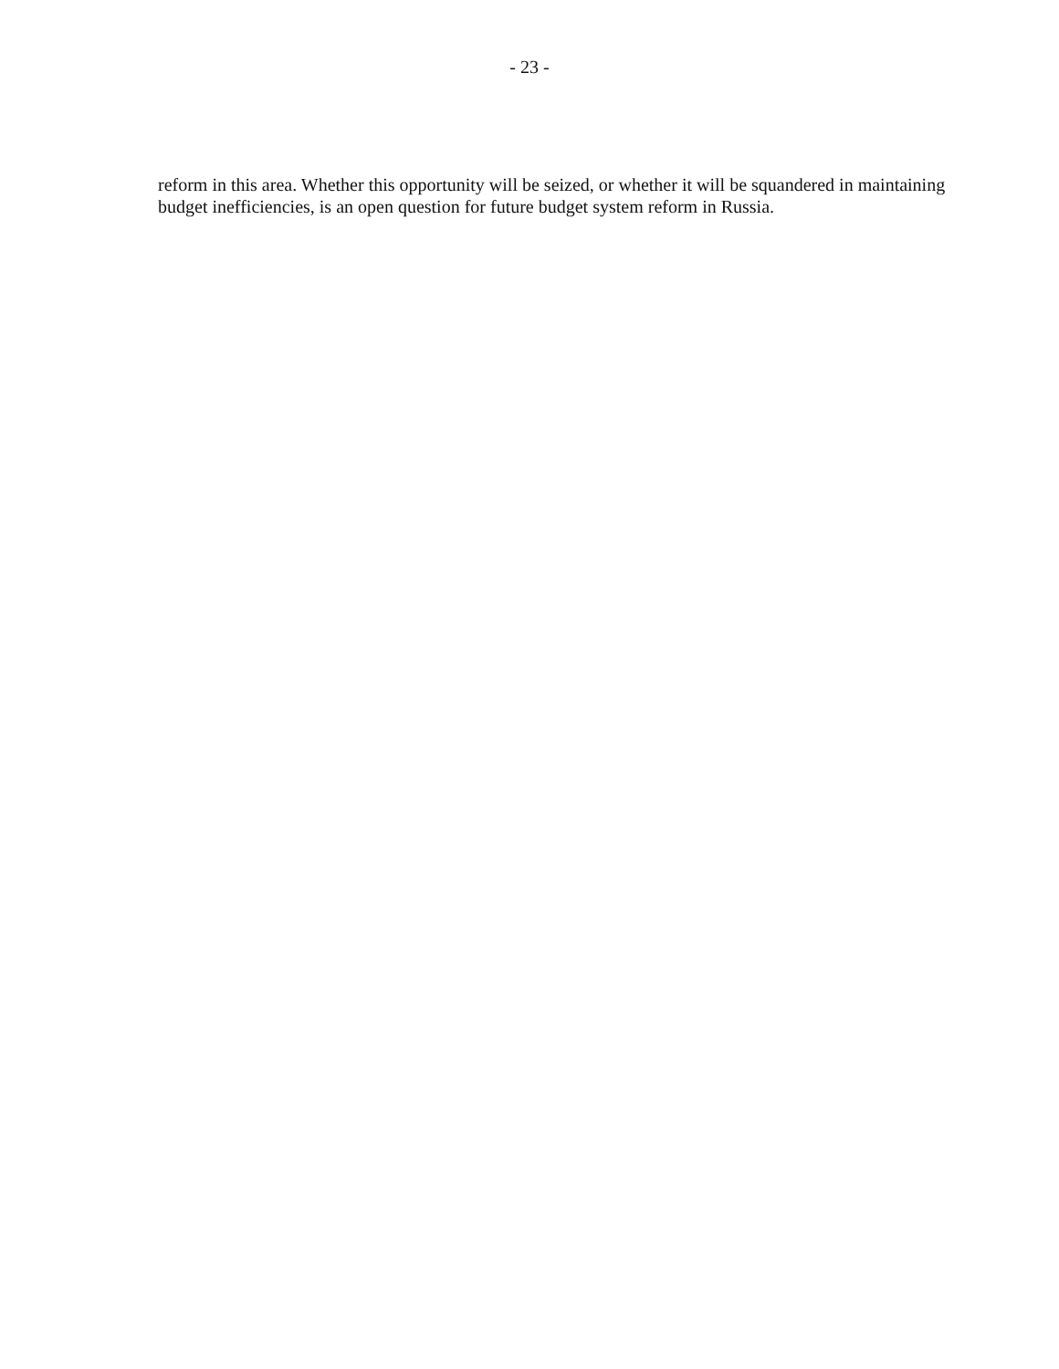- 23 -
reform in this area. Whether this opportunity will be seized, or whether it will be squandered in maintaining budget inefficiencies, is an open question for future budget system reform in Russia.